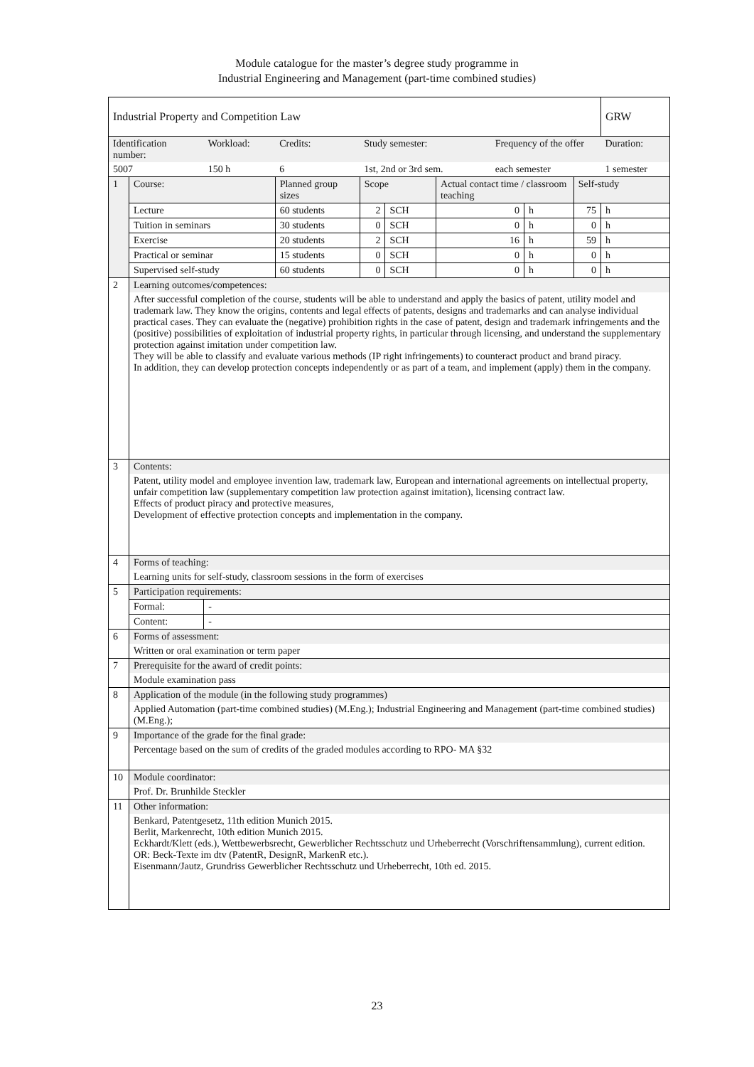Module catalogue for the master’s degree study programme in
Industrial Engineering and Management (part-time combined studies)
| Industrial Property and Competition Law | | | | | | | | | | GRW |
| Identification number: | | Workload: | Credits: | Study semester: | | | Frequency of the offer | | | Duration: |
| 5007 | | 150 h | 6 | 1st, 2nd or 3rd sem. | | | each semester | | | 1 semester |
| 1 | Course: | | Planned group sizes | Scope | | Actual contact time / classroom teaching | | | Self-study | |
| | Lecture | | 60 students | 2 | SCH | 0 | | h | 75 | h |
| | Tuition in seminars | | 30 students | 0 | SCH | 0 | | h | 0 | h |
| | Exercise | | 20 students | 2 | SCH | 16 | | h | 59 | h |
| | Practical or seminar | | 15 students | 0 | SCH | 0 | | h | 0 | h |
| | Supervised self-study | | 60 students | 0 | SCH | 0 | | h | 0 | h |
| 2 | Learning outcomes/competences: | | | | | | | | | |
| | After successful completion of the course, students will be able to understand and apply the basics of patent, utility model and trademark law. They know the origins, contents and legal effects of patents, designs and trademarks and can analyse individual practical cases. They can evaluate the (negative) prohibition rights in the case of patent, design and trademark infringements and the (positive) possibilities of exploitation of industrial property rights, in particular through licensing, and understand the supplementary protection against imitation under competition law. They will be able to classify and evaluate various methods (IP right infringements) to counteract product and brand piracy. In addition, they can develop protection concepts independently or as part of a team, and implement (apply) them in the company. | | | | | | | | | |
| 3 | Contents: | | | | | | | | | |
| | Patent, utility model and employee invention law, trademark law, European and international agreements on intellectual property, unfair competition law (supplementary competition law protection against imitation), licensing contract law. Effects of product piracy and protective measures, Development of effective protection concepts and implementation in the company. | | | | | | | | | |
| 4 | Forms of teaching: | | | | | | | | | |
| | Learning units for self-study, classroom sessions in the form of exercises | | | | | | | | | |
| 5 | Participation requirements: | | | | | | | | | |
| | Formal: | - | | | | | | | | |
| | Content: | - | | | | | | | | |
| 6 | Forms of assessment: | | | | | | | | | |
| | Written or oral examination or term paper | | | | | | | | | |
| 7 | Prerequisite for the award of credit points: | | | | | | | | | |
| | Module examination pass | | | | | | | | | |
| 8 | Application of the module (in the following study programmes) | | | | | | | | | |
| | Applied Automation (part-time combined studies) (M.Eng.); Industrial Engineering and Management (part-time combined studies) (M.Eng.); | | | | | | | | | |
| 9 | Importance of the grade for the final grade: | | | | | | | | | |
| | Percentage based on the sum of credits of the graded modules according to RPO- MA §32 | | | | | | | | | |
| 10 | Module coordinator: | | | | | | | | | |
| | Prof. Dr. Brunhilde Steckler | | | | | | | | | |
| 11 | Other information: | | | | | | | | | |
| | Benkard, Patentgesetz, 11th edition Munich 2015. Berlit, Markenrecht, 10th edition Munich 2015. Eckhardt/Klett (eds.), Wettbewerbsrecht, Gewerblicher Rechtsschutz und Urheberrecht (Vorschriftensammlung), current edition. OR: Beck-Texte im dtv (PatentR, DesignR, MarkenR etc.). Eisenmann/Jautz, Grundriss Gewerblicher Rechtsschutz und Urheberrecht, 10th ed. 2015. | | | | | | | | | |
23